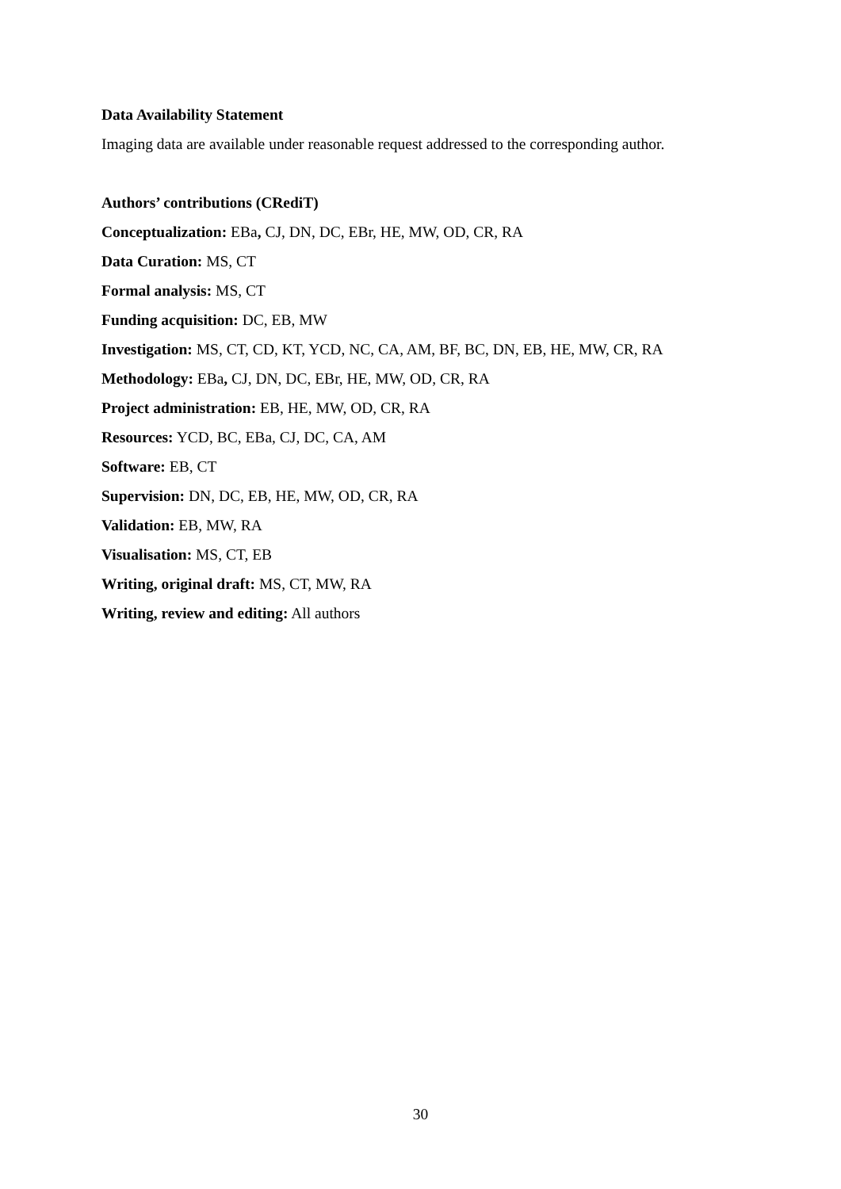Data Availability Statement
Imaging data are available under reasonable request addressed to the corresponding author.
Authors’ contributions (CRediT)
Conceptualization: EBa, CJ, DN, DC, EBr, HE, MW, OD, CR, RA
Data Curation: MS, CT
Formal analysis: MS, CT
Funding acquisition: DC, EB, MW
Investigation: MS, CT, CD, KT, YCD, NC, CA, AM, BF, BC, DN, EB, HE, MW, CR, RA
Methodology: EBa, CJ, DN, DC, EBr, HE, MW, OD, CR, RA
Project administration: EB, HE, MW, OD, CR, RA
Resources: YCD, BC, EBa, CJ, DC, CA, AM
Software: EB, CT
Supervision: DN, DC, EB, HE, MW, OD, CR, RA
Validation: EB, MW, RA
Visualisation: MS, CT, EB
Writing, original draft: MS, CT, MW, RA
Writing, review and editing: All authors
30